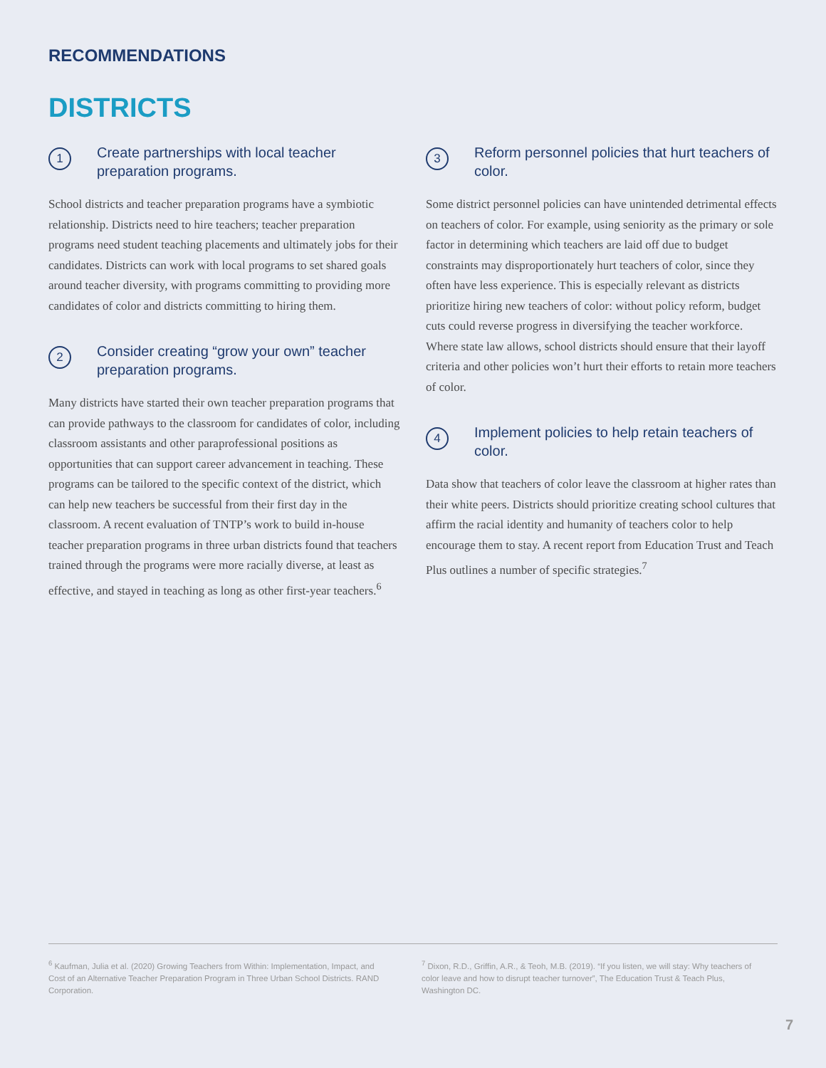RECOMMENDATIONS
DISTRICTS
1
Create partnerships with local teacher preparation programs.
School districts and teacher preparation programs have a symbiotic relationship. Districts need to hire teachers; teacher preparation programs need student teaching placements and ultimately jobs for their candidates. Districts can work with local programs to set shared goals around teacher diversity, with programs committing to providing more candidates of color and districts committing to hiring them.
2
Consider creating “grow your own” teacher preparation programs.
Many districts have started their own teacher preparation programs that can provide pathways to the classroom for candidates of color, including classroom assistants and other paraprofessional positions as opportunities that can support career advancement in teaching. These programs can be tailored to the specific context of the district, which can help new teachers be successful from their first day in the classroom. A recent evaluation of TNTP’s work to build in-house teacher preparation programs in three urban districts found that teachers trained through the programs were more racially diverse, at least as effective, and stayed in teaching as long as other first-year teachers.<sup>6</sup>
3
Reform personnel policies that hurt teachers of color.
Some district personnel policies can have unintended detrimental effects on teachers of color. For example, using seniority as the primary or sole factor in determining which teachers are laid off due to budget constraints may disproportionately hurt teachers of color, since they often have less experience. This is especially relevant as districts prioritize hiring new teachers of color: without policy reform, budget cuts could reverse progress in diversifying the teacher workforce. Where state law allows, school districts should ensure that their layoff criteria and other policies won’t hurt their efforts to retain more teachers of color.
4
Implement policies to help retain teachers of color.
Data show that teachers of color leave the classroom at higher rates than their white peers. Districts should prioritize creating school cultures that affirm the racial identity and humanity of teachers color to help encourage them to stay. A recent report from Education Trust and Teach Plus outlines a number of specific strategies.<sup>7</sup>
<sup>6</sup> Kaufman, Julia et al. (2020) Growing Teachers from Within: Implementation, Impact, and Cost of an Alternative Teacher Preparation Program in Three Urban School Districts. RAND Corporation.
<sup>7</sup> Dixon, R.D., Griffin, A.R., & Teoh, M.B. (2019). “If you listen, we will stay: Why teachers of color leave and how to disrupt teacher turnover”, The Education Trust & Teach Plus, Washington DC.
7